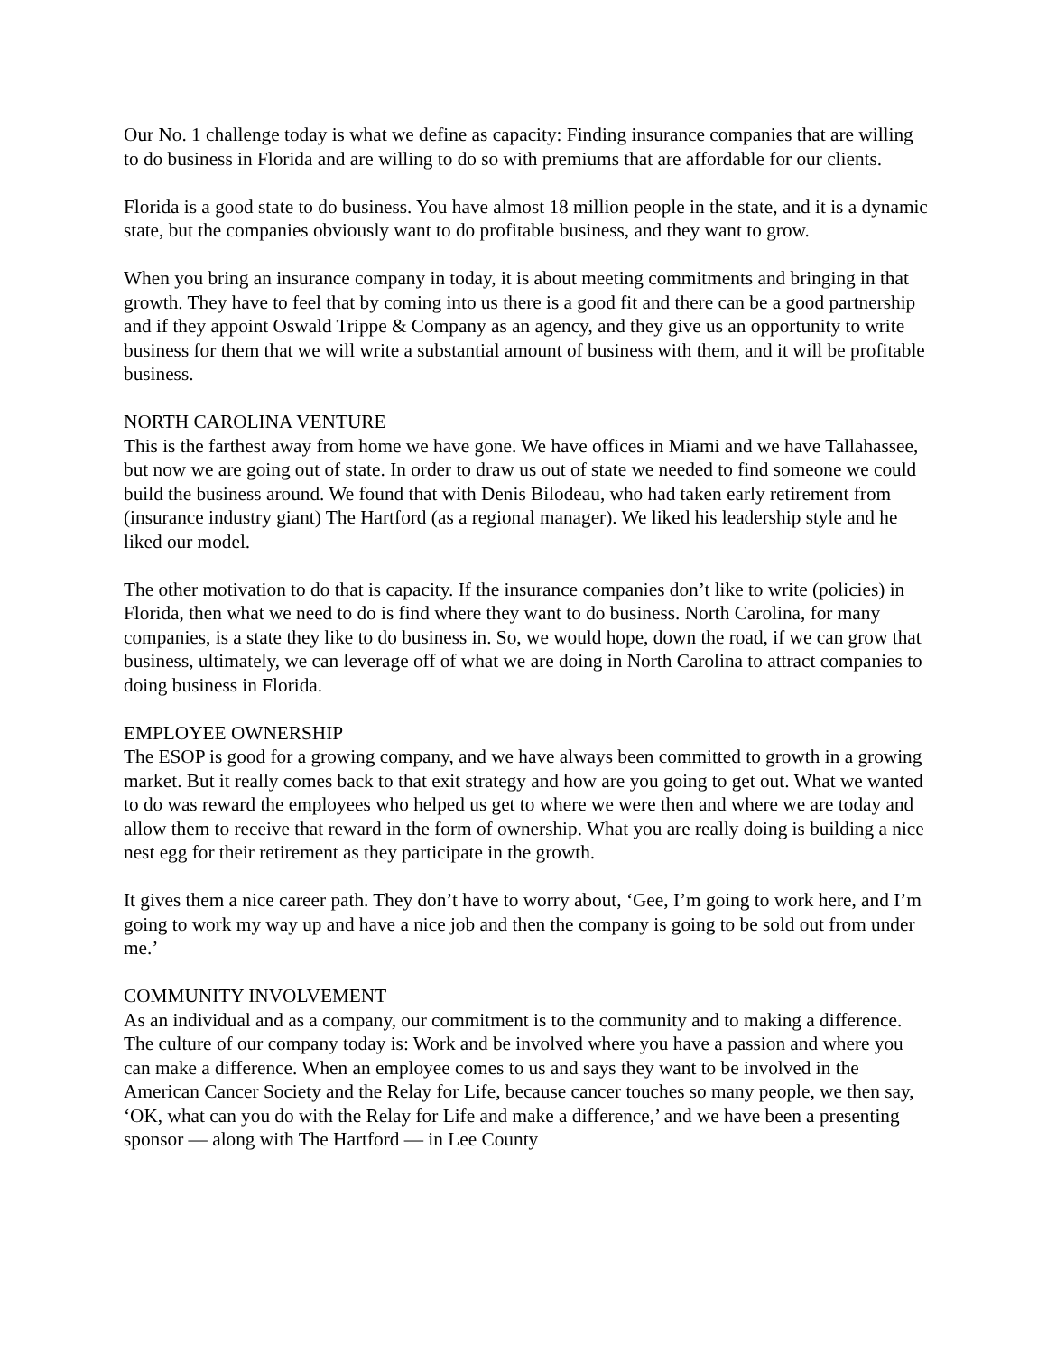Our No. 1 challenge today is what we define as capacity: Finding insurance companies that are willing to do business in Florida and are willing to do so with premiums that are affordable for our clients.
Florida is a good state to do business. You have almost 18 million people in the state, and it is a dynamic state, but the companies obviously want to do profitable business, and they want to grow.
When you bring an insurance company in today, it is about meeting commitments and bringing in that growth. They have to feel that by coming into us there is a good fit and there can be a good partnership and if they appoint Oswald Trippe & Company as an agency, and they give us an opportunity to write business for them that we will write a substantial amount of business with them, and it will be profitable business.
NORTH CAROLINA VENTURE
This is the farthest away from home we have gone. We have offices in Miami and we have Tallahassee, but now we are going out of state. In order to draw us out of state we needed to find someone we could build the business around. We found that with Denis Bilodeau, who had taken early retirement from (insurance industry giant) The Hartford (as a regional manager). We liked his leadership style and he liked our model.
The other motivation to do that is capacity. If the insurance companies don’t like to write (policies) in Florida, then what we need to do is find where they want to do business. North Carolina, for many companies, is a state they like to do business in. So, we would hope, down the road, if we can grow that business, ultimately, we can leverage off of what we are doing in North Carolina to attract companies to doing business in Florida.
EMPLOYEE OWNERSHIP
The ESOP is good for a growing company, and we have always been committed to growth in a growing market. But it really comes back to that exit strategy and how are you going to get out. What we wanted to do was reward the employees who helped us get to where we were then and where we are today and allow them to receive that reward in the form of ownership. What you are really doing is building a nice nest egg for their retirement as they participate in the growth.
It gives them a nice career path. They don’t have to worry about, ‘Gee, I’m going to work here, and I’m going to work my way up and have a nice job and then the company is going to be sold out from under me.’
COMMUNITY INVOLVEMENT
As an individual and as a company, our commitment is to the community and to making a difference. The culture of our company today is: Work and be involved where you have a passion and where you can make a difference. When an employee comes to us and says they want to be involved in the American Cancer Society and the Relay for Life, because cancer touches so many people, we then say, ‘OK, what can you do with the Relay for Life and make a difference,’ and we have been a presenting sponsor — along with The Hartford — in Lee County